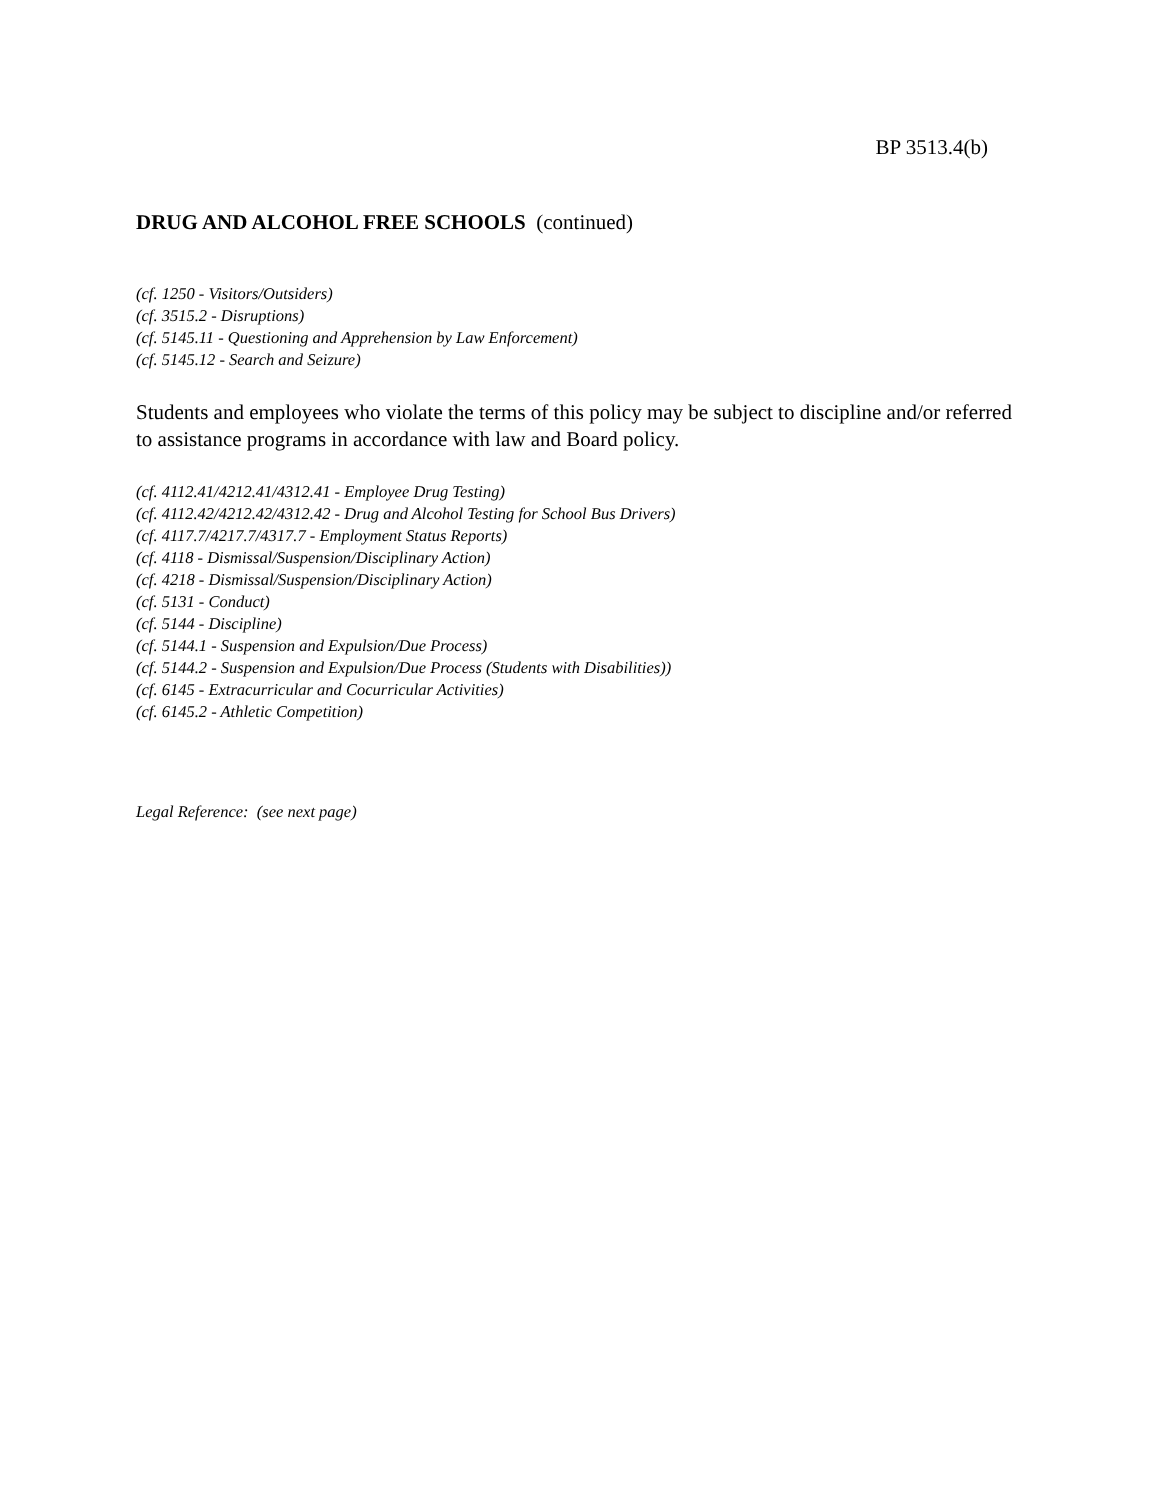BP 3513.4(b)
DRUG AND ALCOHOL FREE SCHOOLS (continued)
(cf. 1250 - Visitors/Outsiders)
(cf. 3515.2 - Disruptions)
(cf. 5145.11 - Questioning and Apprehension by Law Enforcement)
(cf. 5145.12 - Search and Seizure)
Students and employees who violate the terms of this policy may be subject to discipline and/or referred to assistance programs in accordance with law and Board policy.
(cf. 4112.41/4212.41/4312.41 - Employee Drug Testing)
(cf. 4112.42/4212.42/4312.42 - Drug and Alcohol Testing for School Bus Drivers)
(cf. 4117.7/4217.7/4317.7 - Employment Status Reports)
(cf. 4118 - Dismissal/Suspension/Disciplinary Action)
(cf. 4218 - Dismissal/Suspension/Disciplinary Action)
(cf. 5131 - Conduct)
(cf. 5144 - Discipline)
(cf. 5144.1 - Suspension and Expulsion/Due Process)
(cf. 5144.2 - Suspension and Expulsion/Due Process (Students with Disabilities))
(cf. 6145 - Extracurricular and Cocurricular Activities)
(cf. 6145.2 - Athletic Competition)
Legal Reference: (see next page)